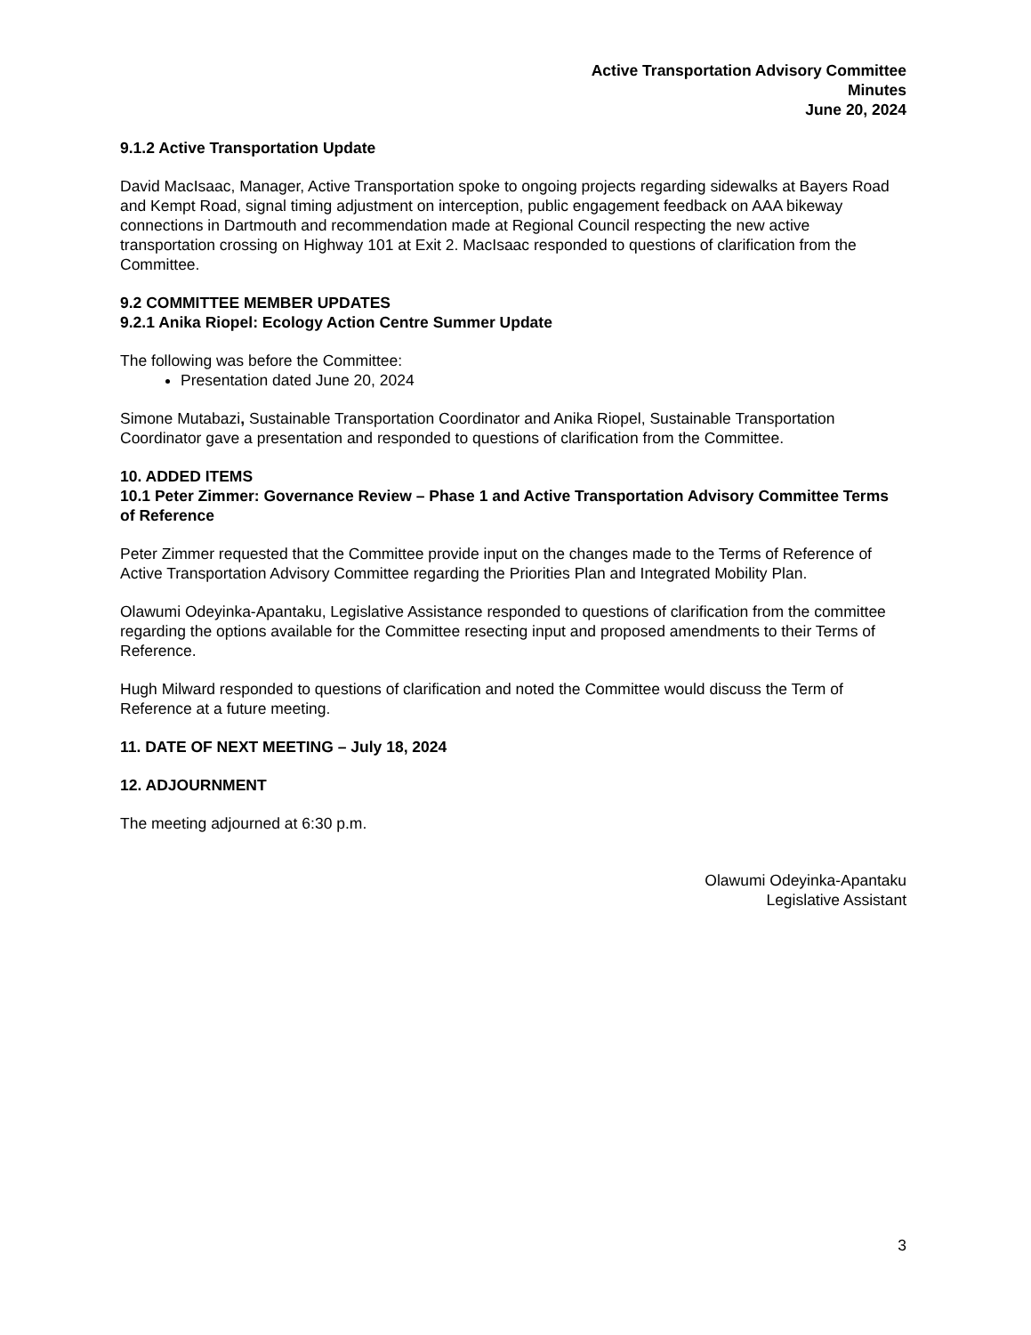Active Transportation Advisory Committee
Minutes
June 20, 2024
9.1.2 Active Transportation Update
David MacIsaac, Manager, Active Transportation spoke to ongoing projects regarding sidewalks at Bayers Road and Kempt Road, signal timing adjustment on interception, public engagement feedback on AAA bikeway connections in Dartmouth and recommendation made at Regional Council respecting the new active transportation crossing on Highway 101 at Exit 2. MacIsaac responded to questions of clarification from the Committee.
9.2 COMMITTEE MEMBER UPDATES
9.2.1 Anika Riopel: Ecology Action Centre Summer Update
The following was before the Committee:
Presentation dated June 20, 2024
Simone Mutabazi, Sustainable Transportation Coordinator and Anika Riopel, Sustainable Transportation Coordinator gave a presentation and responded to questions of clarification from the Committee.
10. ADDED ITEMS
10.1 Peter Zimmer: Governance Review – Phase 1 and Active Transportation Advisory Committee Terms of Reference
Peter Zimmer requested that the Committee provide input on the changes made to the Terms of Reference of Active Transportation Advisory Committee regarding the Priorities Plan and Integrated Mobility Plan.
Olawumi Odeyinka-Apantaku, Legislative Assistance responded to questions of clarification from the committee regarding the options available for the Committee resecting input and proposed amendments to their Terms of Reference.
Hugh Milward responded to questions of clarification and noted the Committee would discuss the Term of Reference at a future meeting.
11. DATE OF NEXT MEETING – July 18, 2024
12. ADJOURNMENT
The meeting adjourned at 6:30 p.m.
Olawumi Odeyinka-Apantaku
Legislative Assistant
3